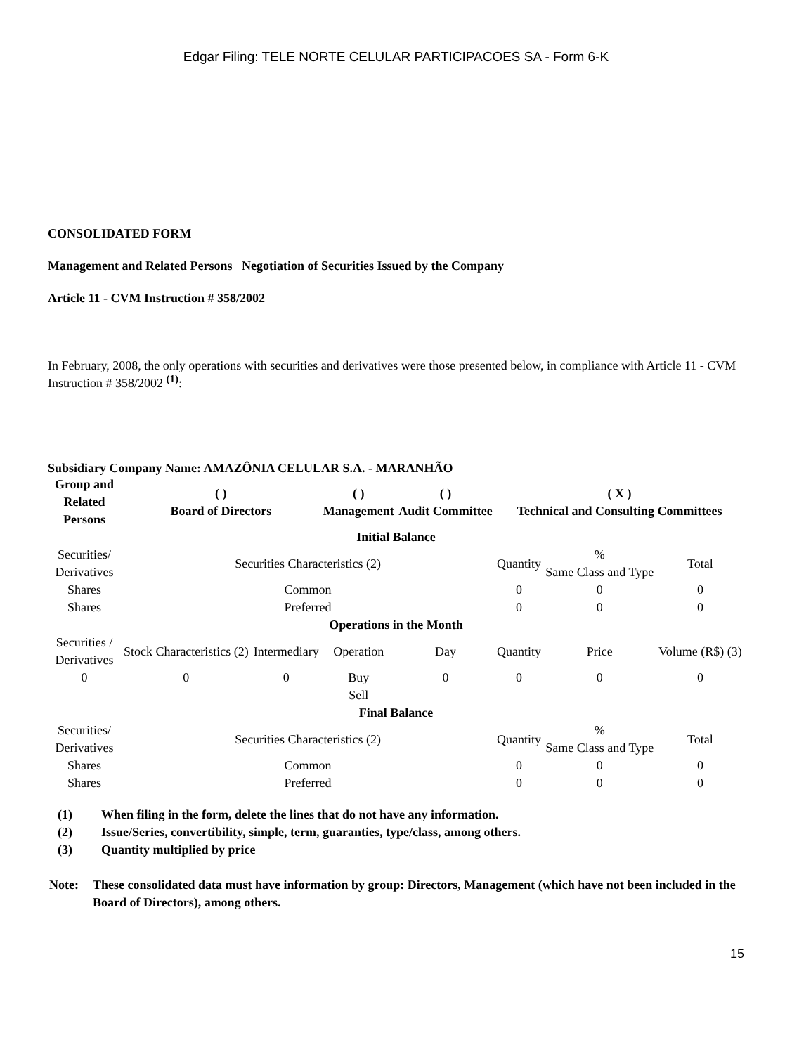Edgar Filing: TELE NORTE CELULAR PARTICIPACOES SA - Form 6-K
CONSOLIDATED FORM
Management and Related Persons Negotiation of Securities Issued by the Company
Article 11 - CVM Instruction # 358/2002
In February, 2008, the only operations with securities and derivatives were those presented below, in compliance with Article 11 - CVM Instruction # 358/2002 <sup>(1)</sup>:
Subsidiary Company Name: AMAZÔNIA CELULAR S.A. - MARANHÃO
| Group and Related Persons | ( ) Board of Directors | | ( ) Management | ( ) Audit Committee | ( X ) Technical and Consulting Committees | | |
| --- | --- | --- | --- | --- | --- | --- | --- |
| Initial Balance | | | | | | | |
| Securities/ Derivatives | Securities Characteristics (2) | | | | Quantity | % Same Class and Type | Total |
| Shares | Common | | | | 0 | 0 | 0 |
| Shares | Preferred | | | | 0 | 0 | 0 |
| Operations in the Month | | | | | | | |
| Securities / Derivatives | Stock Characteristics (2) | Intermediary | Operation | Day | Quantity | Price | Volume (R$) (3) |
| 0 | 0 | 0 | Buy | 0 | 0 | 0 | 0 |
| | | | Sell | | | | |
| Final Balance | | | | | | | |
| Securities/ Derivatives | Securities Characteristics (2) | | | | Quantity | % Same Class and Type | Total |
| Shares | Common | | | | 0 | 0 | 0 |
| Shares | Preferred | | | | 0 | 0 | 0 |
| (1) | When filing in the form, delete the lines that do not have any information. |
| (2) | Issue/Series, convertibility, simple, term, guaranties, type/class, among others. |
| (3) | Quantity multiplied by price |
| Note: | These consolidated data must have information by group: Directors, Management (which have not been included in the Board of Directors), among others. |
15